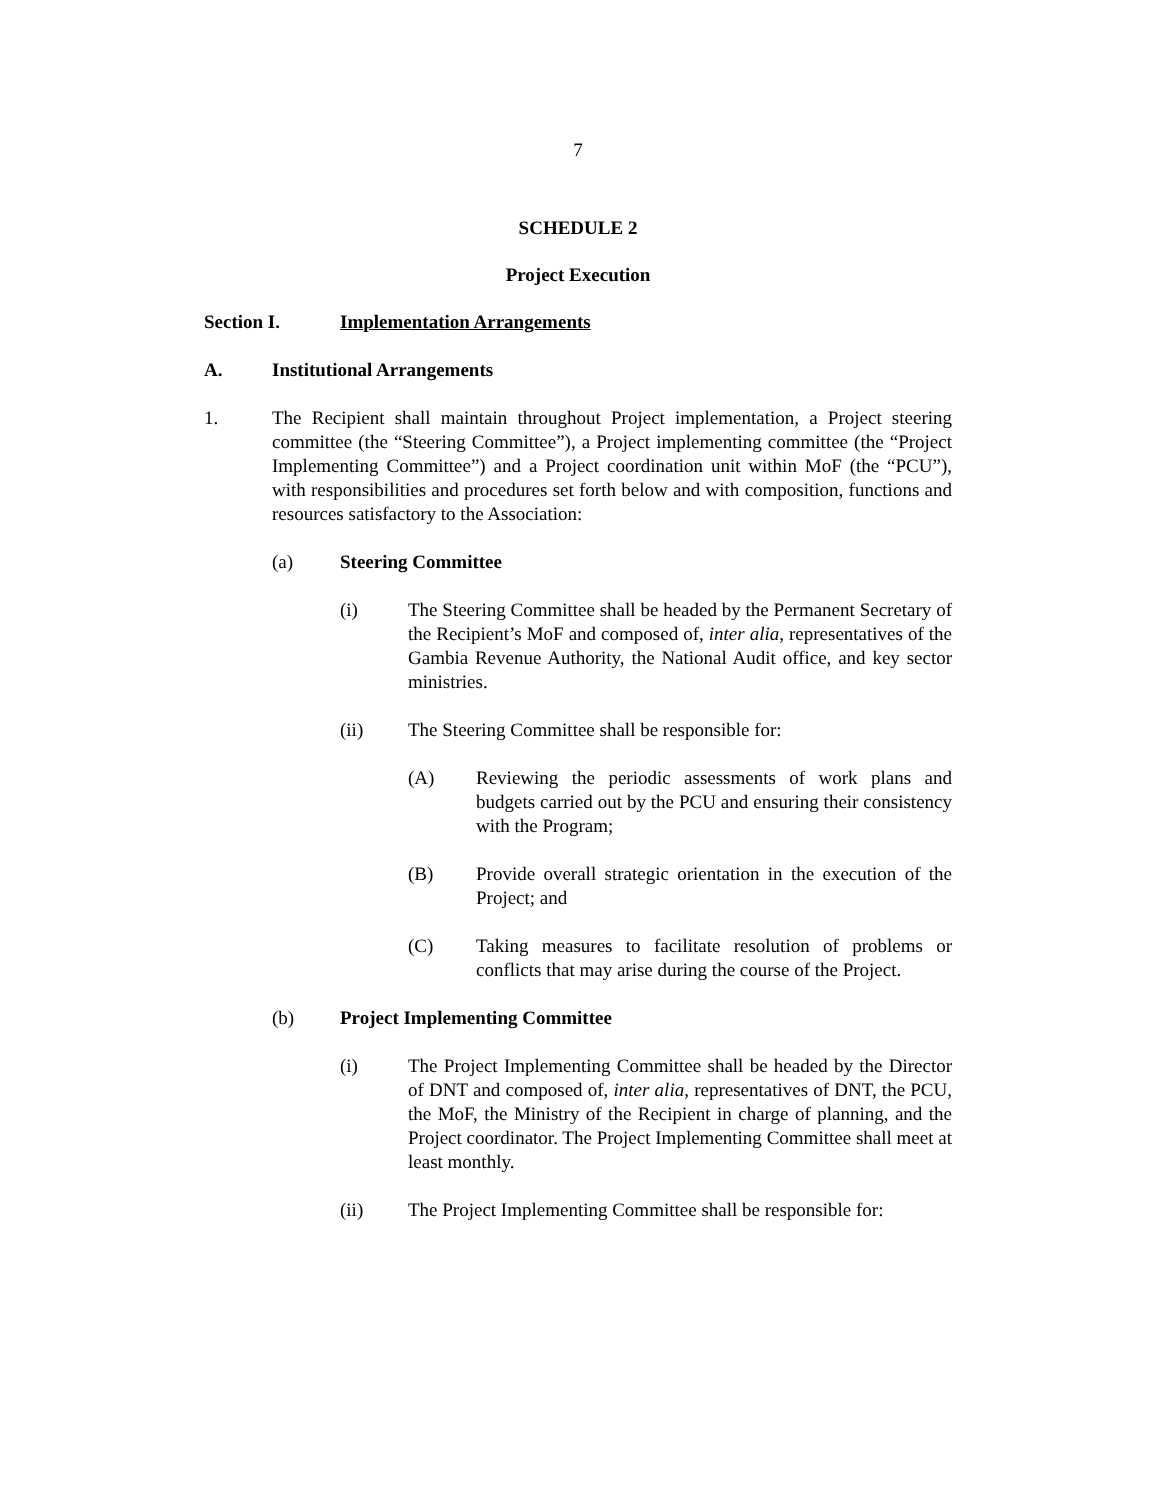7
SCHEDULE 2
Project Execution
Section I. Implementation Arrangements
A. Institutional Arrangements
1. The Recipient shall maintain throughout Project implementation, a Project steering committee (the “Steering Committee”), a Project implementing committee (the “Project Implementing Committee”) and a Project coordination unit within MoF (the “PCU”), with responsibilities and procedures set forth below and with composition, functions and resources satisfactory to the Association:
(a) Steering Committee
(i) The Steering Committee shall be headed by the Permanent Secretary of the Recipient’s MoF and composed of, inter alia, representatives of the Gambia Revenue Authority, the National Audit office, and key sector ministries.
(ii) The Steering Committee shall be responsible for:
(A) Reviewing the periodic assessments of work plans and budgets carried out by the PCU and ensuring their consistency with the Program;
(B) Provide overall strategic orientation in the execution of the Project; and
(C) Taking measures to facilitate resolution of problems or conflicts that may arise during the course of the Project.
(b) Project Implementing Committee
(i) The Project Implementing Committee shall be headed by the Director of DNT and composed of, inter alia, representatives of DNT, the PCU, the MoF, the Ministry of the Recipient in charge of planning, and the Project coordinator. The Project Implementing Committee shall meet at least monthly.
(ii) The Project Implementing Committee shall be responsible for: